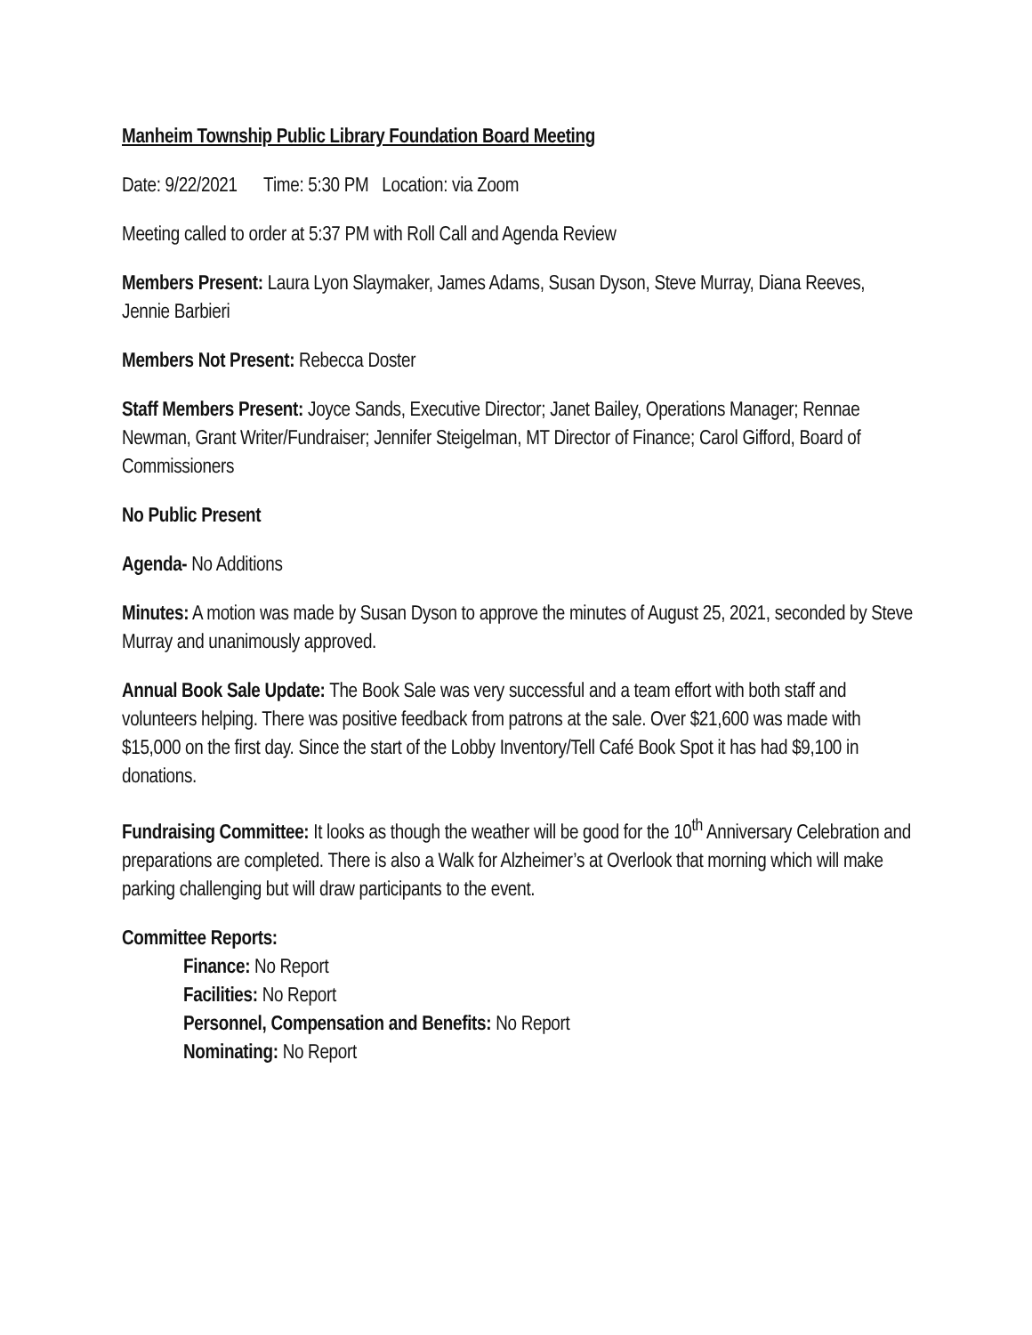Manheim Township Public Library Foundation Board Meeting
Date: 9/22/2021 Time: 5:30 PM Location: via Zoom
Meeting called to order at 5:37 PM with Roll Call and Agenda Review
Members Present: Laura Lyon Slaymaker, James Adams, Susan Dyson, Steve Murray, Diana Reeves, Jennie Barbieri
Members Not Present: Rebecca Doster
Staff Members Present: Joyce Sands, Executive Director; Janet Bailey, Operations Manager; Rennae Newman, Grant Writer/Fundraiser; Jennifer Steigelman, MT Director of Finance; Carol Gifford, Board of Commissioners
No Public Present
Agenda- No Additions
Minutes: A motion was made by Susan Dyson to approve the minutes of August 25, 2021, seconded by Steve Murray and unanimously approved.
Annual Book Sale Update: The Book Sale was very successful and a team effort with both staff and volunteers helping. There was positive feedback from patrons at the sale. Over $21,600 was made with $15,000 on the first day. Since the start of the Lobby Inventory/Tell Café Book Spot it has had $9,100 in donations.
Fundraising Committee: It looks as though the weather will be good for the 10<sup>th</sup> Anniversary Celebration and preparations are completed. There is also a Walk for Alzheimer’s at Overlook that morning which will make parking challenging but will draw participants to the event.
Committee Reports:
Finance: No Report
Facilities: No Report
Personnel, Compensation and Benefits: No Report
Nominating: No Report